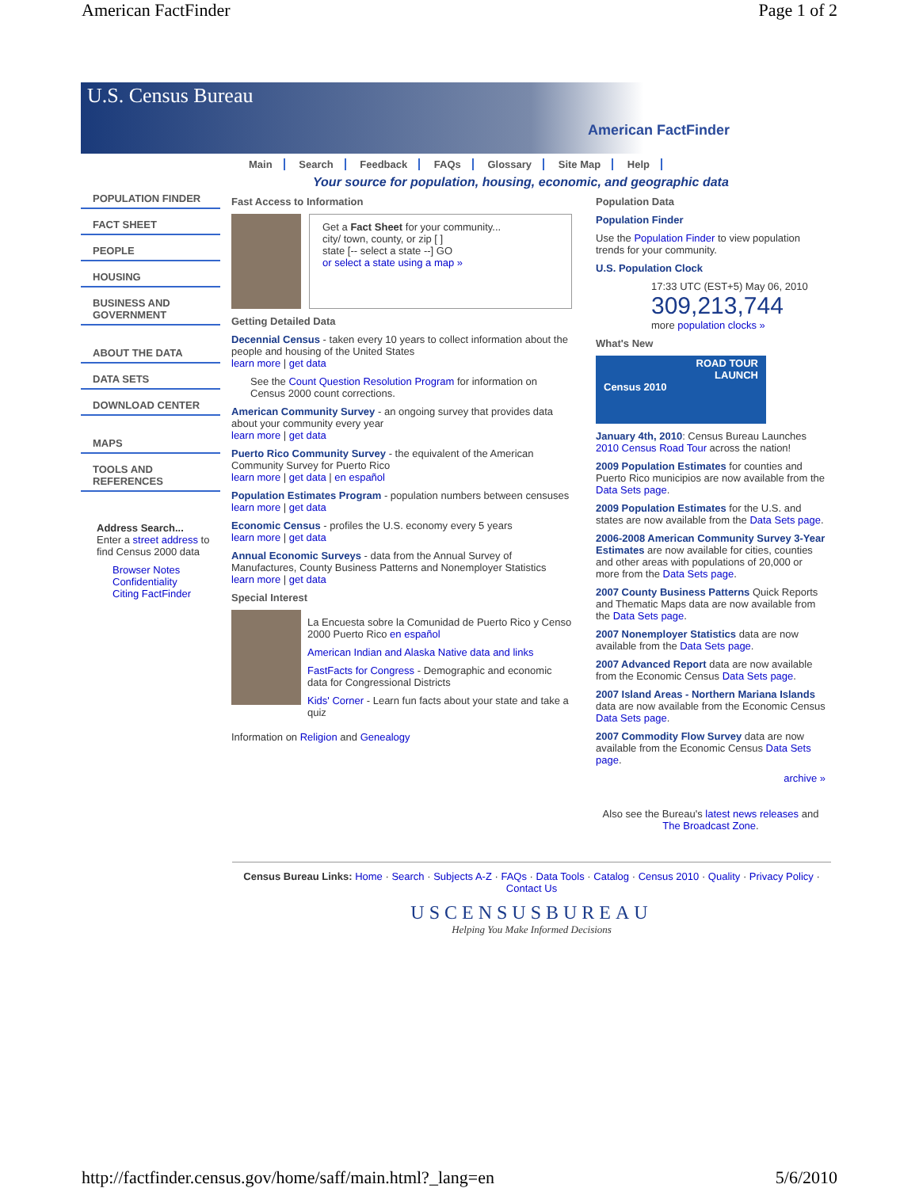American FactFinder Page 1 of 2
U.S. Census Bureau
American FactFinder
Main Search Feedback FAQs Glossary Site Map Help
Your source for population, housing, economic, and geographic data
POPULATION FINDER
FACT SHEET
PEOPLE
HOUSING
BUSINESS AND GOVERNMENT
ABOUT THE DATA
DATA SETS
DOWNLOAD CENTER
MAPS
TOOLS AND REFERENCES
Address Search...
Enter a street address to find Census 2000 data
Browser Notes
Confidentiality
Citing FactFinder
Fast Access to Information
Get a Fact Sheet for your community...
city/ town, county, or zip [ ]
state [-- select a state --] GO
or select a state using a map »
Getting Detailed Data
Decennial Census - taken every 10 years to collect information about the people and housing of the United States
learn more | get data
See the Count Question Resolution Program for information on Census 2000 count corrections.
American Community Survey - an ongoing survey that provides data about your community every year
learn more | get data
Puerto Rico Community Survey - the equivalent of the American Community Survey for Puerto Rico
learn more | get data | en español
Population Estimates Program - population numbers between censuses
learn more | get data
Economic Census - profiles the U.S. economy every 5 years
learn more | get data
Annual Economic Surveys - data from the Annual Survey of Manufactures, County Business Patterns and Nonemployer Statistics
learn more | get data
Special Interest
La Encuesta sobre la Comunidad de Puerto Rico y Censo 2000 Puerto Rico en español
American Indian and Alaska Native data and links
FastFacts for Congress - Demographic and economic data for Congressional Districts
Kids' Corner - Learn fun facts about your state and take a quiz
Information on Religion and Genealogy
Population Data
Population Finder
Use the Population Finder to view population trends for your community.
U.S. Population Clock
17:33 UTC (EST+5) May 06, 2010
309,213,744
more population clocks »
What's New
ROAD TOUR
LAUNCH
Census 2010
January 4th, 2010: Census Bureau Launches 2010 Census Road Tour across the nation!
2009 Population Estimates for counties and Puerto Rico municipios are now available from the Data Sets page.
2009 Population Estimates for the U.S. and states are now available from the Data Sets page.
2006-2008 American Community Survey 3-Year Estimates are now available for cities, counties and other areas with populations of 20,000 or more from the Data Sets page.
2007 County Business Patterns Quick Reports and Thematic Maps data are now available from the Data Sets page.
2007 Nonemployer Statistics data are now available from the Data Sets page.
2007 Advanced Report data are now available from the Economic Census Data Sets page.
2007 Island Areas - Northern Mariana Islands data are now available from the Economic Census Data Sets page.
2007 Commodity Flow Survey data are now available from the Economic Census Data Sets page.
archive »
Also see the Bureau's latest news releases and The Broadcast Zone.
Census Bureau Links: Home · Search · Subjects A-Z · FAQs · Data Tools · Catalog · Census 2010 · Quality · Privacy Policy · Contact Us
USCENSUSBUREAU
Helping You Make Informed Decisions
http://factfinder.census.gov/home/saff/main.html?_lang=en 5/6/2010